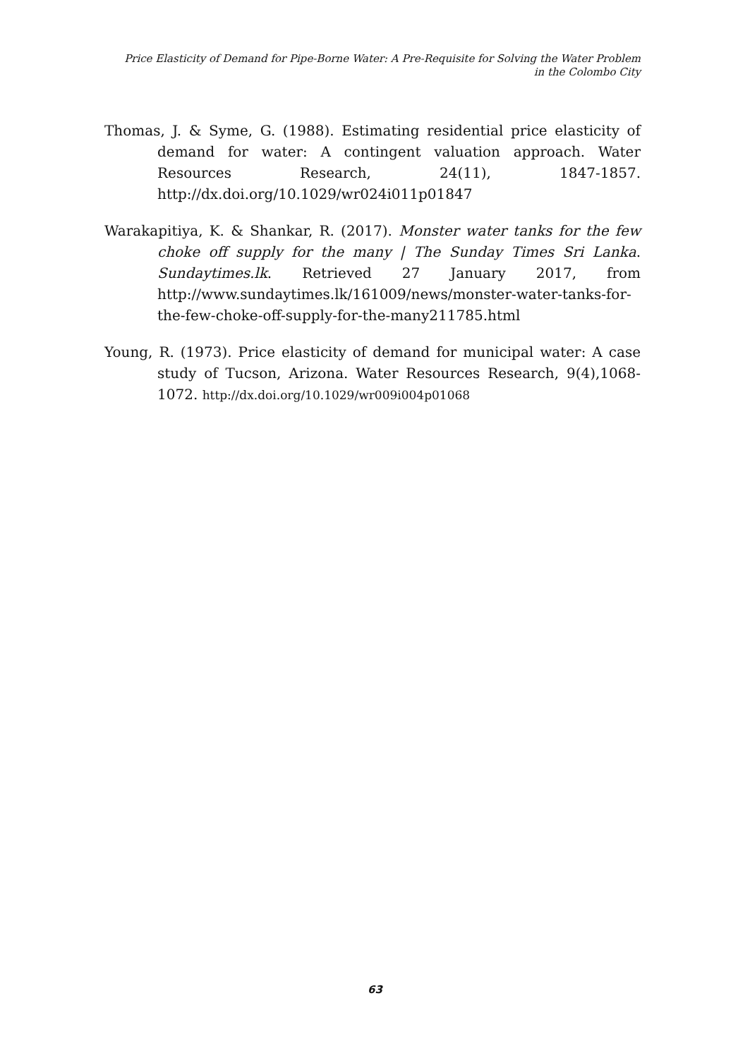Price Elasticity of Demand for Pipe-Borne Water: A Pre-Requisite for Solving the Water Problem
in the Colombo City
Thomas, J. & Syme, G. (1988). Estimating residential price elasticity of demand for water: A contingent valuation approach. Water Resources Research, 24(11), 1847-1857. http://dx.doi.org/10.1029/wr024i011p01847
Warakapitiya, K. & Shankar, R. (2017). Monster water tanks for the few choke off supply for the many | The Sunday Times Sri Lanka. Sundaytimes.lk. Retrieved 27 January 2017, from http://www.sundaytimes.lk/161009/news/monster-water-tanks-for-the-few-choke-off-supply-for-the-many211785.html
Young, R. (1973). Price elasticity of demand for municipal water: A case study of Tucson, Arizona. Water Resources Research, 9(4),1068-1072. http://dx.doi.org/10.1029/wr009i004p01068
63